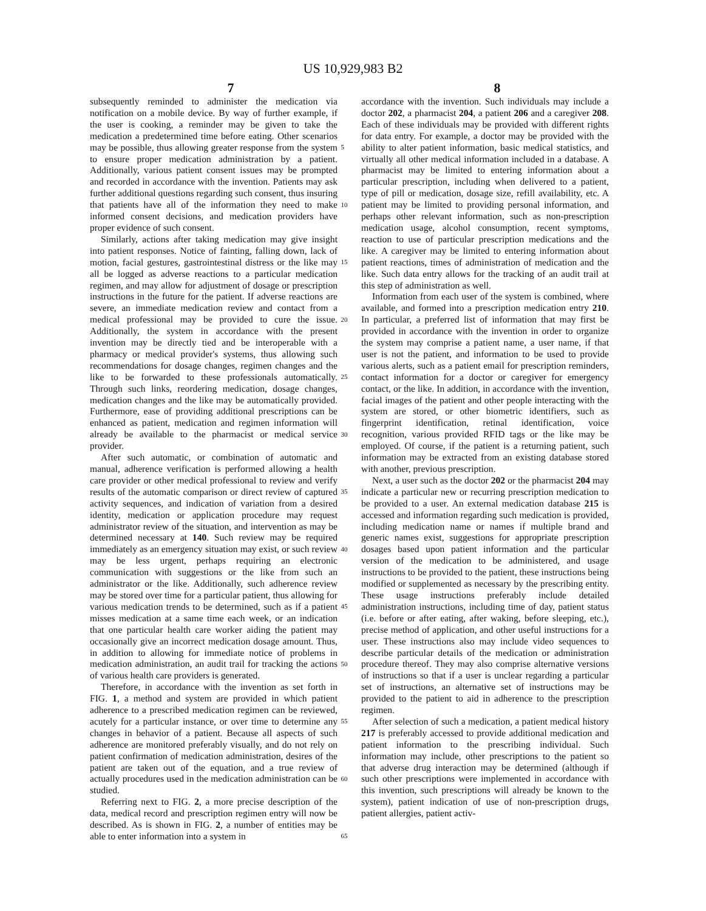US 10,929,983 B2
7 8
subsequently reminded to administer the medication via notification on a mobile device. By way of further example, if the user is cooking, a reminder may be given to take the medication a predetermined time before eating. Other scenarios may be possible, thus allowing greater response from the system to ensure proper medication administration by a patient. Additionally, various patient consent issues may be prompted and recorded in accordance with the invention. Patients may ask further additional questions regarding such consent, thus insuring that patients have all of the information they need to make informed consent decisions, and medication providers have proper evidence of such consent.
Similarly, actions after taking medication may give insight into patient responses. Notice of fainting, falling down, lack of motion, facial gestures, gastrointestinal distress or the like may all be logged as adverse reactions to a particular medication regimen, and may allow for adjustment of dosage or prescription instructions in the future for the patient. If adverse reactions are severe, an immediate medication review and contact from a medical professional may be provided to cure the issue. Additionally, the system in accordance with the present invention may be directly tied and be interoperable with a pharmacy or medical provider's systems, thus allowing such recommendations for dosage changes, regimen changes and the like to be forwarded to these professionals automatically. Through such links, reordering medication, dosage changes, medication changes and the like may be automatically provided. Furthermore, ease of providing additional prescriptions can be enhanced as patient, medication and regimen information will already be available to the pharmacist or medical service provider.
After such automatic, or combination of automatic and manual, adherence verification is performed allowing a health care provider or other medical professional to review and verify results of the automatic comparison or direct review of captured activity sequences, and indication of variation from a desired identity, medication or application procedure may request administrator review of the situation, and intervention as may be determined necessary at 140. Such review may be required immediately as an emergency situation may exist, or such review may be less urgent, perhaps requiring an electronic communication with suggestions or the like from such an administrator or the like. Additionally, such adherence review may be stored over time for a particular patient, thus allowing for various medication trends to be determined, such as if a patient misses medication at a same time each week, or an indication that one particular health care worker aiding the patient may occasionally give an incorrect medication dosage amount. Thus, in addition to allowing for immediate notice of problems in medication administration, an audit trail for tracking the actions of various health care providers is generated.
Therefore, in accordance with the invention as set forth in FIG. 1, a method and system are provided in which patient adherence to a prescribed medication regimen can be reviewed, acutely for a particular instance, or over time to determine any changes in behavior of a patient. Because all aspects of such adherence are monitored preferably visually, and do not rely on patient confirmation of medication administration, desires of the patient are taken out of the equation, and a true review of actually procedures used in the medication administration can be studied.
Referring next to FIG. 2, a more precise description of the data, medical record and prescription regimen entry will now be described. As is shown in FIG. 2, a number of entities may be able to enter information into a system in
5
10
15
20
25
30
35
40
45
50
55
60
65
accordance with the invention. Such individuals may include a doctor 202, a pharmacist 204, a patient 206 and a caregiver 208. Each of these individuals may be provided with different rights for data entry. For example, a doctor may be provided with the ability to alter patient information, basic medical statistics, and virtually all other medical information included in a database. A pharmacist may be limited to entering information about a particular prescription, including when delivered to a patient, type of pill or medication, dosage size, refill availability, etc. A patient may be limited to providing personal information, and perhaps other relevant information, such as non-prescription medication usage, alcohol consumption, recent symptoms, reaction to use of particular prescription medications and the like. A caregiver may be limited to entering information about patient reactions, times of administration of medication and the like. Such data entry allows for the tracking of an audit trail at this step of administration as well.
Information from each user of the system is combined, where available, and formed into a prescription medication entry 210. In particular, a preferred list of information that may first be provided in accordance with the invention in order to organize the system may comprise a patient name, a user name, if that user is not the patient, and information to be used to provide various alerts, such as a patient email for prescription reminders, contact information for a doctor or caregiver for emergency contact, or the like. In addition, in accordance with the invention, facial images of the patient and other people interacting with the system are stored, or other biometric identifiers, such as fingerprint identification, retinal identification, voice recognition, various provided RFID tags or the like may be employed. Of course, if the patient is a returning patient, such information may be extracted from an existing database stored with another, previous prescription.
Next, a user such as the doctor 202 or the pharmacist 204 may indicate a particular new or recurring prescription medication to be provided to a user. An external medication database 215 is accessed and information regarding such medication is provided, including medication name or names if multiple brand and generic names exist, suggestions for appropriate prescription dosages based upon patient information and the particular version of the medication to be administered, and usage instructions to be provided to the patient, these instructions being modified or supplemented as necessary by the prescribing entity. These usage instructions preferably include detailed administration instructions, including time of day, patient status (i.e. before or after eating, after waking, before sleeping, etc.), precise method of application, and other useful instructions for a user. These instructions also may include video sequences to describe particular details of the medication or administration procedure thereof. They may also comprise alternative versions of instructions so that if a user is unclear regarding a particular set of instructions, an alternative set of instructions may be provided to the patient to aid in adherence to the prescription regimen.
After selection of such a medication, a patient medical history 217 is preferably accessed to provide additional medication and patient information to the prescribing individual. Such information may include, other prescriptions to the patient so that adverse drug interaction may be determined (although if such other prescriptions were implemented in accordance with this invention, such prescriptions will already be known to the system), patient indication of use of non-prescription drugs, patient allergies, patient activ-